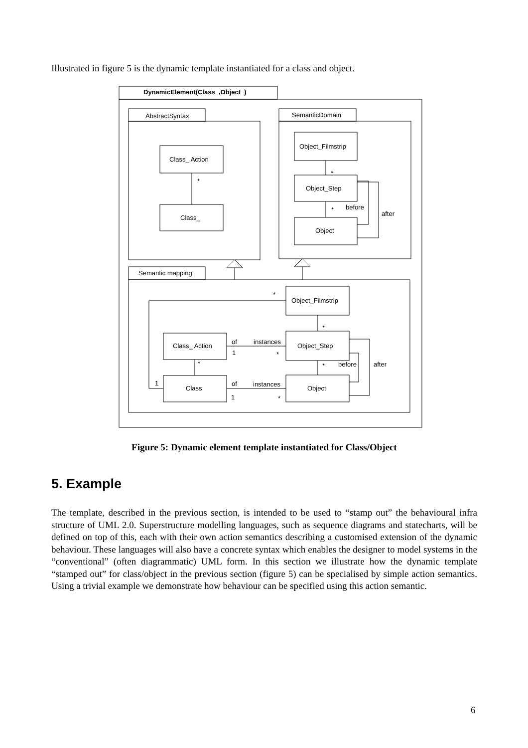Illustrated in figure 5 is the dynamic template instantiated for a class and object.
DynamicElement(Class_,Object_)
AbstractSyntax
Class_ Action
*
Class_
SemanticDomain
Object_Filmstrip
*
Object_Step
*
before
Object
after
Semantic mapping
Object_Filmstrip
*
1
*
Class_ Action
Object_Step
of
instances
1
*
*
*
before
after
Class
Object
of
instances
1
*
Figure 5: Dynamic element template instantiated for Class/Object
5. Example
The template, described in the previous section, is intended to be used to “stamp out” the behavioural infra structure of UML 2.0. Superstructure modelling languages, such as sequence diagrams and statecharts, will be defined on top of this, each with their own action semantics describing a customised extension of the dynamic behaviour. These languages will also have a concrete syntax which enables the designer to model systems in the “conventional” (often diagrammatic) UML form. In this section we illustrate how the dynamic template “stamped out” for class/object in the previous section (figure 5) can be specialised by simple action semantics. Using a trivial example we demonstrate how behaviour can be specified using this action semantic.
6